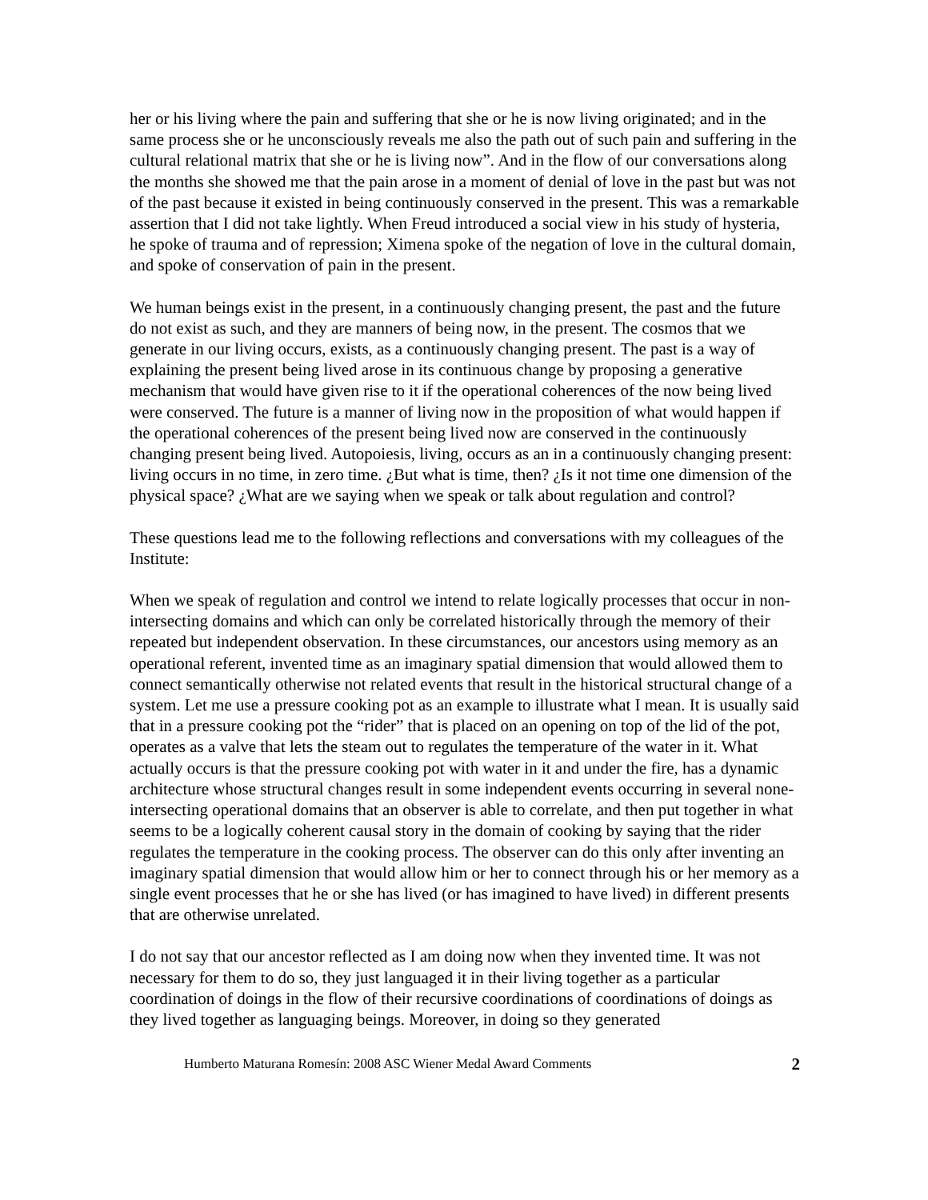her or his living where the pain and suffering that she or he is now living originated; and in the same process she or he unconsciously reveals me also the path out of such pain and suffering in the cultural relational matrix that she or he is living now”. And in the flow of our conversations along the months she showed me that the pain arose in a moment of denial of love in the past but was not of the past because it existed in being continuously conserved in the present. This was a remarkable assertion that I did not take lightly. When Freud introduced a social view in his study of hysteria, he spoke of trauma and of repression; Ximena spoke of the negation of love in the cultural domain, and spoke of conservation of pain in the present.
We human beings exist in the present, in a continuously changing present, the past and the future do not exist as such, and they are manners of being now, in the present. The cosmos that we generate in our living occurs, exists, as a continuously changing present. The past is a way of explaining the present being lived arose in its continuous change by proposing a generative mechanism that would have given rise to it if the operational coherences of the now being lived were conserved. The future is a manner of living now in the proposition of what would happen if the operational coherences of the present being lived now are conserved in the continuously changing present being lived. Autopoiesis, living, occurs as an in a continuously changing present: living occurs in no time, in zero time. ¿But what is time, then? ¿Is it not time one dimension of the physical space? ¿What are we saying when we speak or talk about regulation and control?
These questions lead me to the following reflections and conversations with my colleagues of the Institute:
When we speak of regulation and control we intend to relate logically processes that occur in non-intersecting domains and which can only be correlated historically through the memory of their repeated but independent observation. In these circumstances, our ancestors using memory as an operational referent, invented time as an imaginary spatial dimension that would allowed them to connect semantically otherwise not related events that result in the historical structural change of a system. Let me use a pressure cooking pot as an example to illustrate what I mean. It is usually said that in a pressure cooking pot the “rider” that is placed on an opening on top of the lid of the pot, operates as a valve that lets the steam out to regulates the temperature of the water in it. What actually occurs is that the pressure cooking pot with water in it and under the fire, has a dynamic architecture whose structural changes result in some independent events occurring in several none-intersecting operational domains that an observer is able to correlate, and then put together in what seems to be a logically coherent causal story in the domain of cooking by saying that the rider regulates the temperature in the cooking process. The observer can do this only after inventing an imaginary spatial dimension that would allow him or her to connect through his or her memory as a single event processes that he or she has lived (or has imagined to have lived) in different presents that are otherwise unrelated.
I do not say that our ancestor reflected as I am doing now when they invented time. It was not necessary for them to do so, they just languaged it in their living together as a particular coordination of doings in the flow of their recursive coordinations of coordinations of doings as they lived together as languaging beings. Moreover, in doing so they generated
Humberto Maturana Romesín: 2008 ASC Wiener Medal Award Comments 2